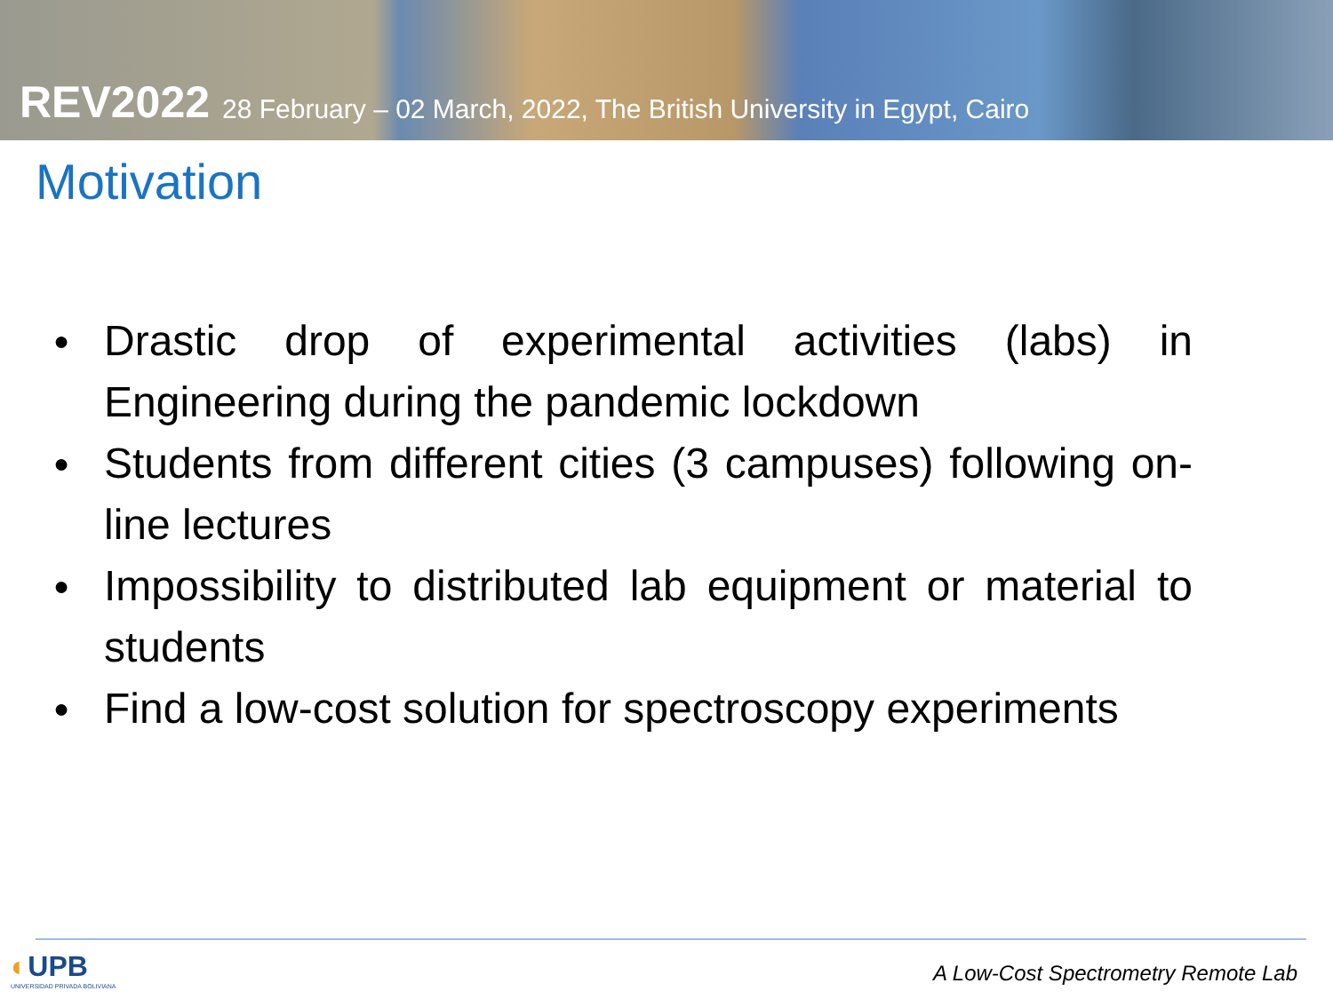REV2022 28 February – 02 March, 2022, The British University in Egypt, Cairo
Motivation
● Drastic drop of experimental activities (labs) in Engineering during the pandemic lockdown
● Students from different cities (3 campuses) following on-line lectures
● Impossibility to distributed lab equipment or material to students
● Find a low-cost solution for spectroscopy experiments
◐UPB
UNIVERSIDAD PRIVADA BOLIVIANA
A Low-Cost Spectrometry Remote Lab